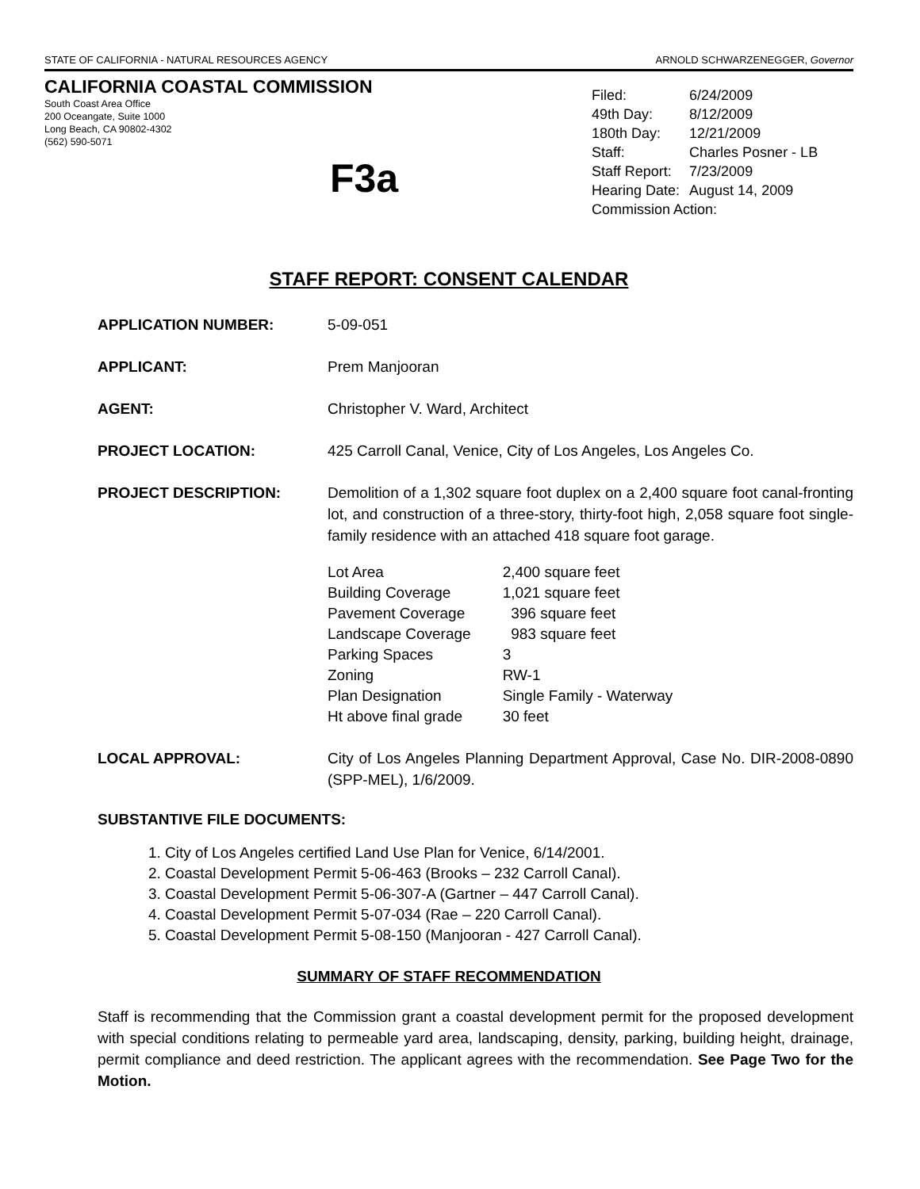STATE OF CALIFORNIA - NATURAL RESOURCES AGENCY ARNOLD SCHWARZENEGGER, Governor
CALIFORNIA COASTAL COMMISSION
South Coast Area Office
200 Oceangate, Suite 1000
Long Beach, CA 90802-4302
(562) 590-5071
F3a
| Filed: | 6/24/2009 |
| 49th Day: | 8/12/2009 |
| 180th Day: | 12/21/2009 |
| Staff: | Charles Posner - LB |
| Staff Report: | 7/23/2009 |
| Hearing Date: | August 14, 2009 |
| Commission Action: | |
STAFF REPORT: CONSENT CALENDAR
APPLICATION NUMBER: 5-09-051
APPLICANT: Prem Manjooran
AGENT: Christopher V. Ward, Architect
PROJECT LOCATION: 425 Carroll Canal, Venice, City of Los Angeles, Los Angeles Co.
PROJECT DESCRIPTION: Demolition of a 1,302 square foot duplex on a 2,400 square foot canal-fronting lot, and construction of a three-story, thirty-foot high, 2,058 square foot single-family residence with an attached 418 square foot garage.
| Lot Area | 2,400 square feet |
| Building Coverage | 1,021 square feet |
| Pavement Coverage | 396 square feet |
| Landscape Coverage | 983 square feet |
| Parking Spaces | 3 |
| Zoning | RW-1 |
| Plan Designation | Single Family - Waterway |
| Ht above final grade | 30 feet |
LOCAL APPROVAL: City of Los Angeles Planning Department Approval, Case No. DIR-2008-0890 (SPP-MEL), 1/6/2009.
SUBSTANTIVE FILE DOCUMENTS:
1. City of Los Angeles certified Land Use Plan for Venice, 6/14/2001.
2. Coastal Development Permit 5-06-463 (Brooks – 232 Carroll Canal).
3. Coastal Development Permit 5-06-307-A (Gartner – 447 Carroll Canal).
4. Coastal Development Permit 5-07-034 (Rae – 220 Carroll Canal).
5. Coastal Development Permit 5-08-150 (Manjooran - 427 Carroll Canal).
SUMMARY OF STAFF RECOMMENDATION
Staff is recommending that the Commission grant a coastal development permit for the proposed development with special conditions relating to permeable yard area, landscaping, density, parking, building height, drainage, permit compliance and deed restriction. The applicant agrees with the recommendation. See Page Two for the Motion.